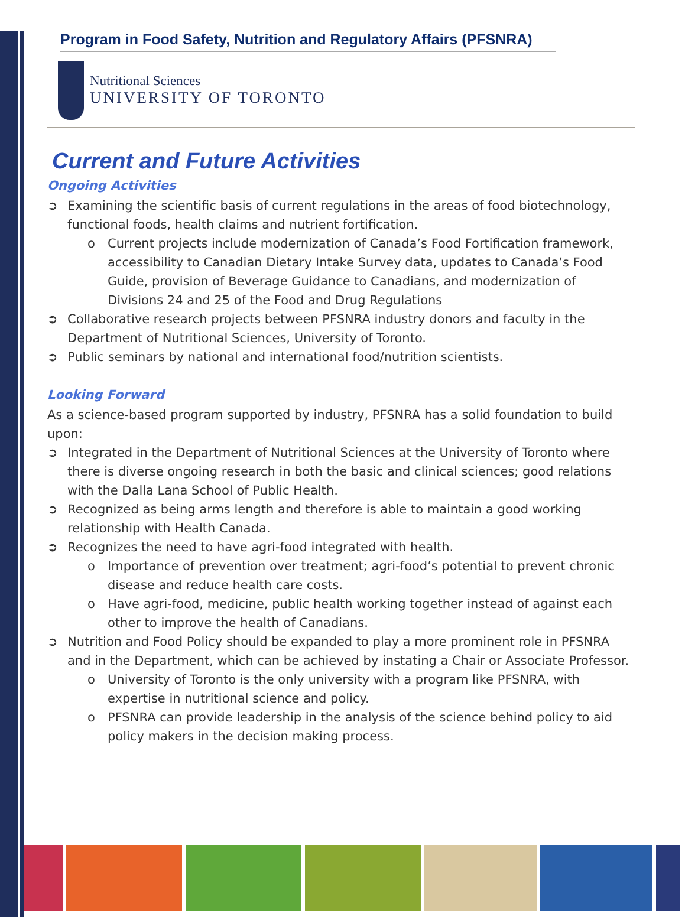Program in Food Safety, Nutrition and Regulatory Affairs (PFSNRA)
Nutritional Sciences
UNIVERSITY OF TORONTO
Current and Future Activities
Ongoing Activities
➲ Examining the scientific basis of current regulations in the areas of food biotechnology, functional foods, health claims and nutrient fortification.
o Current projects include modernization of Canada’s Food Fortification framework, accessibility to Canadian Dietary Intake Survey data, updates to Canada’s Food Guide, provision of Beverage Guidance to Canadians, and modernization of Divisions 24 and 25 of the Food and Drug Regulations
➲ Collaborative research projects between PFSNRA industry donors and faculty in the Department of Nutritional Sciences, University of Toronto.
➲ Public seminars by national and international food/nutrition scientists.
Looking Forward
As a science-based program supported by industry, PFSNRA has a solid foundation to build upon:
➲ Integrated in the Department of Nutritional Sciences at the University of Toronto where there is diverse ongoing research in both the basic and clinical sciences; good relations with the Dalla Lana School of Public Health.
➲ Recognized as being arms length and therefore is able to maintain a good working relationship with Health Canada.
➲ Recognizes the need to have agri-food integrated with health.
o Importance of prevention over treatment; agri-food’s potential to prevent chronic disease and reduce health care costs.
o Have agri-food, medicine, public health working together instead of against each other to improve the health of Canadians.
➲ Nutrition and Food Policy should be expanded to play a more prominent role in PFSNRA and in the Department, which can be achieved by instating a Chair or Associate Professor.
o University of Toronto is the only university with a program like PFSNRA, with expertise in nutritional science and policy.
o PFSNRA can provide leadership in the analysis of the science behind policy to aid policy makers in the decision making process.